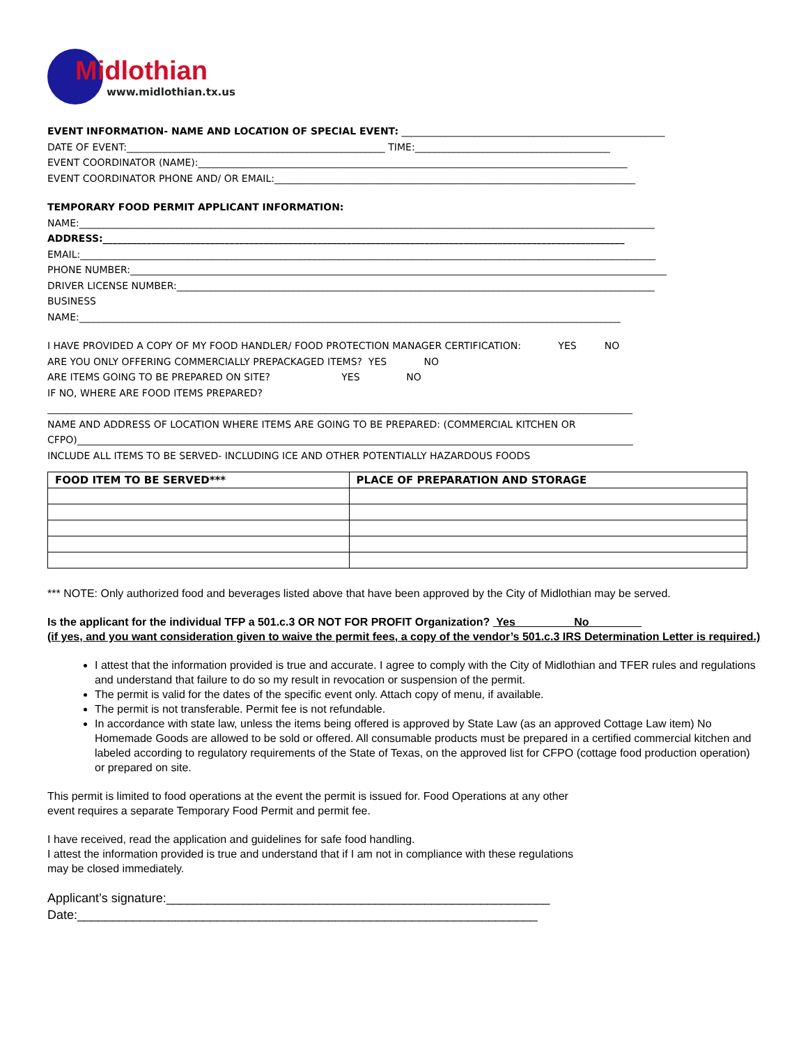Midlothian
www.midlothian.tx.us
EVENT INFORMATION- NAME AND LOCATION OF SPECIAL EVENT: ______________________________________________________
DATE OF EVENT:_____________________________________________________ TIME:________________________________________
EVENT COORDINATOR (NAME):________________________________________________________________________________________
EVENT COORDINATOR PHONE AND/ OR EMAIL:__________________________________________________________________________
TEMPORARY FOOD PERMIT APPLICANT INFORMATION:
NAME:______________________________________________________________________________________________________________________
ADDRESS:___________________________________________________________________________________________________________
EMAIL:______________________________________________________________________________________________________________________
PHONE NUMBER:______________________________________________________________________________________________________________
DRIVER LICENSE NUMBER:__________________________________________________________________________________________________
BUSINESS
NAME:_______________________________________________________________________________________________________________
I HAVE PROVIDED A COPY OF MY FOOD HANDLER/ FOOD PROTECTION MANAGER CERTIFICATION: YES NO
ARE YOU ONLY OFFERING COMMERCIALLY PREPACKAGED ITEMS? YES NO
ARE ITEMS GOING TO BE PREPARED ON SITE? YES NO
IF NO, WHERE ARE FOOD ITEMS PREPARED?
________________________________________________________________________________________________________________________
NAME AND ADDRESS OF LOCATION WHERE ITEMS ARE GOING TO BE PREPARED: (COMMERCIAL KITCHEN OR
CFPO)__________________________________________________________________________________________________________________
INCLUDE ALL ITEMS TO BE SERVED- INCLUDING ICE AND OTHER POTENTIALLY HAZARDOUS FOODS
| FOOD ITEM TO BE SERVED*** | PLACE OF PREPARATION AND STORAGE |
| --- | --- |
*** NOTE: Only authorized food and beverages listed above that have been approved by the City of Midlothian may be served.
Is the applicant for the individual TFP a 501.c.3 OR NOT FOR PROFIT Organization? Yes No
(if yes, and you want consideration given to waive the permit fees, a copy of the vendor’s 501.c.3 IRS Determination Letter is required.)
I attest that the information provided is true and accurate. I agree to comply with the City of Midlothian and TFER rules and regulations and understand that failure to do so my result in revocation or suspension of the permit.
The permit is valid for the dates of the specific event only. Attach copy of menu, if available.
The permit is not transferable. Permit fee is not refundable.
In accordance with state law, unless the items being offered is approved by State Law (as an approved Cottage Law item) No Homemade Goods are allowed to be sold or offered. All consumable products must be prepared in a certified commercial kitchen and labeled according to regulatory requirements of the State of Texas, on the approved list for CFPO (cottage food production operation) or prepared on site.
This permit is limited to food operations at the event the permit is issued for. Food Operations at any other
event requires a separate Temporary Food Permit and permit fee.
I have received, read the application and guidelines for safe food handling.
I attest the information provided is true and understand that if I am not in compliance with these regulations
may be closed immediately.
Applicant’s signature:_______________________________________________________
Date:__________________________________________________________________